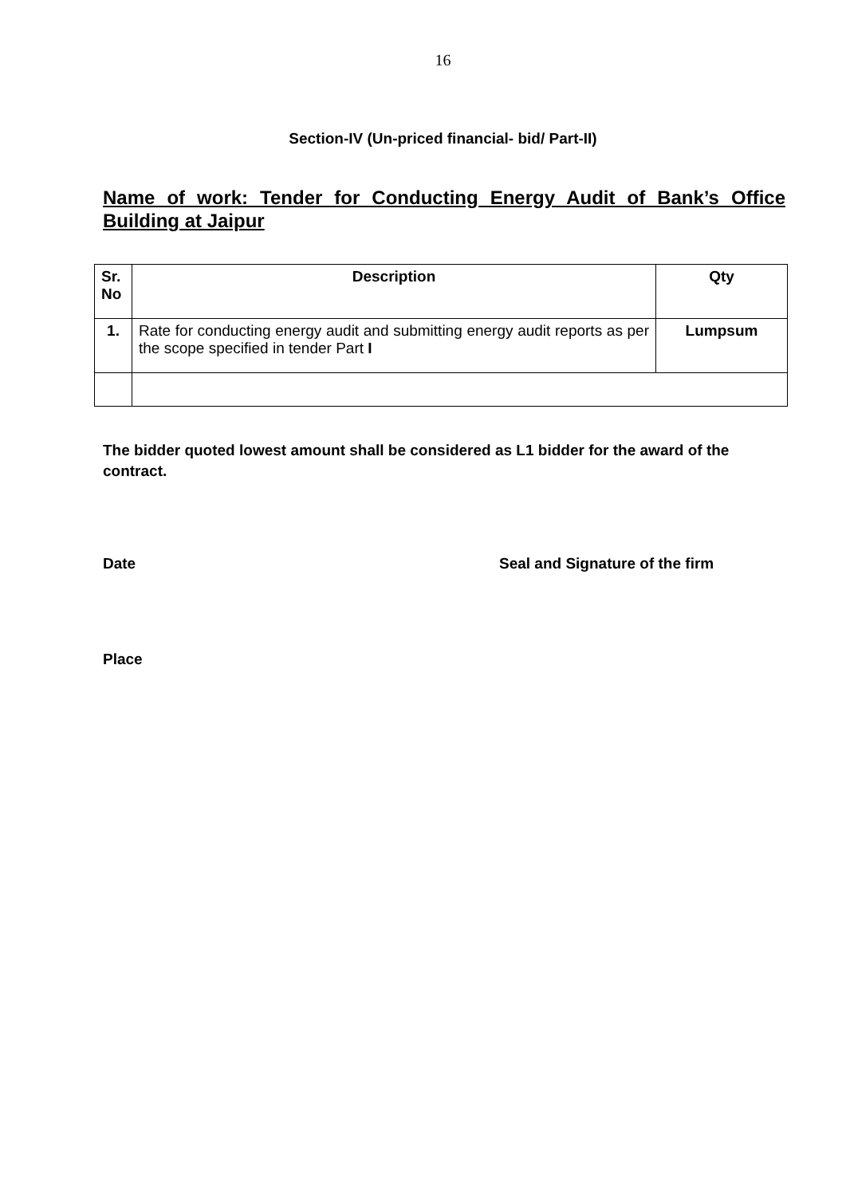16
Section-IV (Un-priced financial- bid/ Part-II)
Name of work: Tender for Conducting Energy Audit of Bank’s Office Building at Jaipur
| Sr. No | Description | Qty |
| --- | --- | --- |
| 1. | Rate for conducting energy audit and submitting energy audit reports as per the scope specified in tender Part I | Lumpsum |
The bidder quoted lowest amount shall be considered as L1 bidder for the award of the contract.
Date Seal and Signature of the firm
Place